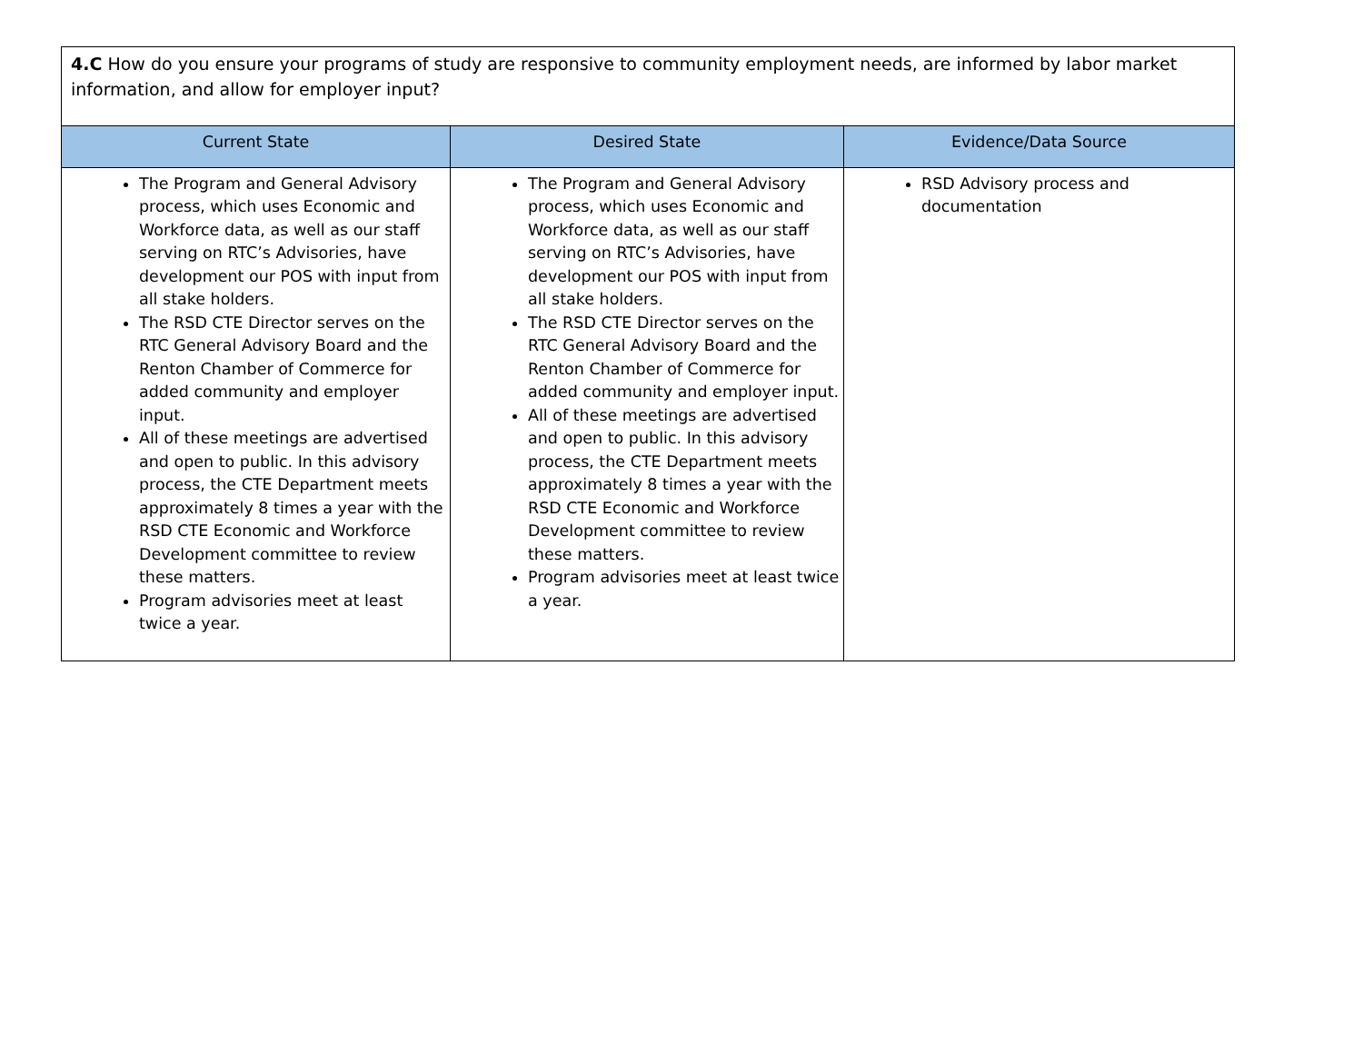| 4.C How do you ensure your programs of study are responsive to community employment needs, are informed by labor market information, and allow for employer input? | | |
| Current State | Desired State | Evidence/Data Source |
| The Program and General Advisory process, which uses Economic and Workforce data, as well as our staff serving on RTC’s Advisories, have development our POS with input from all stake holders. The RSD CTE Director serves on the RTC General Advisory Board and the Renton Chamber of Commerce for added community and employer input. All of these meetings are advertised and open to public. In this advisory process, the CTE Department meets approximately 8 times a year with the RSD CTE Economic and Workforce Development committee to review these matters. Program advisories meet at least twice a year. | The Program and General Advisory process, which uses Economic and Workforce data, as well as our staff serving on RTC’s Advisories, have development our POS with input from all stake holders. The RSD CTE Director serves on the RTC General Advisory Board and the Renton Chamber of Commerce for added community and employer input. All of these meetings are advertised and open to public. In this advisory process, the CTE Department meets approximately 8 times a year with the RSD CTE Economic and Workforce Development committee to review these matters. Program advisories meet at least twice a year. | RSD Advisory process and documentation |